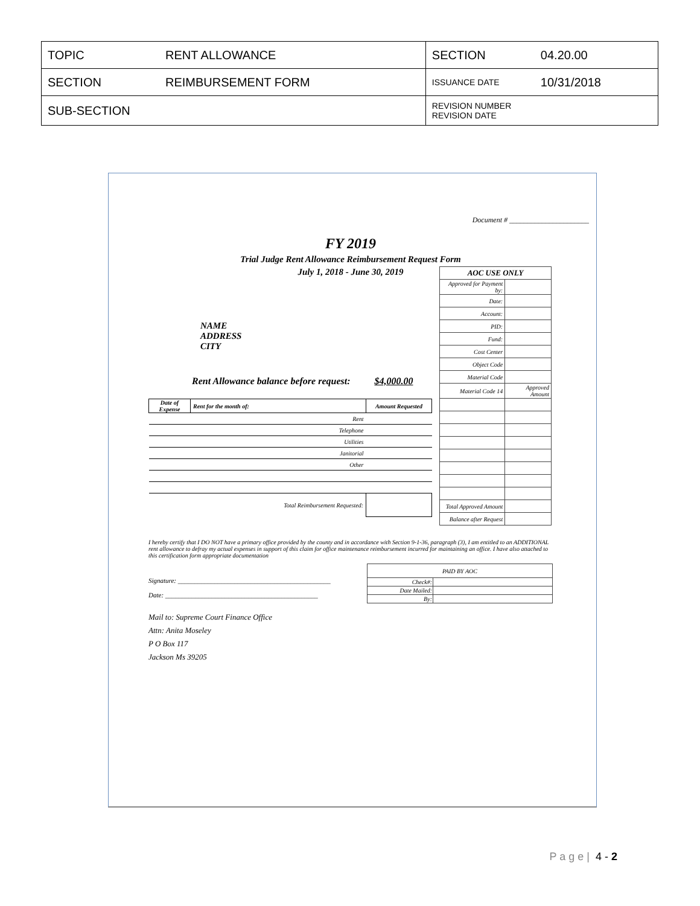| TOPIC | RENT ALLOWANCE | SECTION | 04.20.00 |
| SECTION | REIMBURSEMENT FORM | ISSUANCE DATE | 10/31/2018 |
| SUB-SECTION | | REVISION NUMBER REVISION DATE | |
Document # ______________________
FY 2019
Trial Judge Rent Allowance Reimbursement Request Form
July 1, 2018 - June 30, 2019
| AOC USE ONLY | |
| Approved for Payment by: | |
| Date: | |
| Account: | |
| PID: | |
| Fund: | |
| Cost Center | |
| Object Code | |
| Material Code | |
| Material Code 14 | Approved Amount |
| Total Approved Amount | |
| Balance after Request | |
NAME
ADDRESS
CITY
Rent Allowance balance before request: $4,000.00
| Date of Expense | Rent for the month of: | Amount Requested |
| | Rent | |
| | Telephone | |
| | Utilities | |
| | Janitorial | |
| | Other | |
| | Total Reimbursement Requested: | |
I hereby certify that I DO NOT have a primary office provided by the county and in accordance with Section 9-1-36, paragraph (3), I am entitled to an ADDITIONAL rent allowance to defray my actual expenses in support of this claim for office maintenance reimbursement incurred for maintaining an office. I have also attached to this certification form appropriate documentation
| PAID BY AOC | |
| Check#: | |
| Date Mailed: | |
| By: | |
Signature: ______________________________________________
Date: ______________________________________________
Mail to: Supreme Court Finance Office
Attn: Anita Moseley
P O Box 117
Jackson Ms 39205
P a g e | 4 - 2